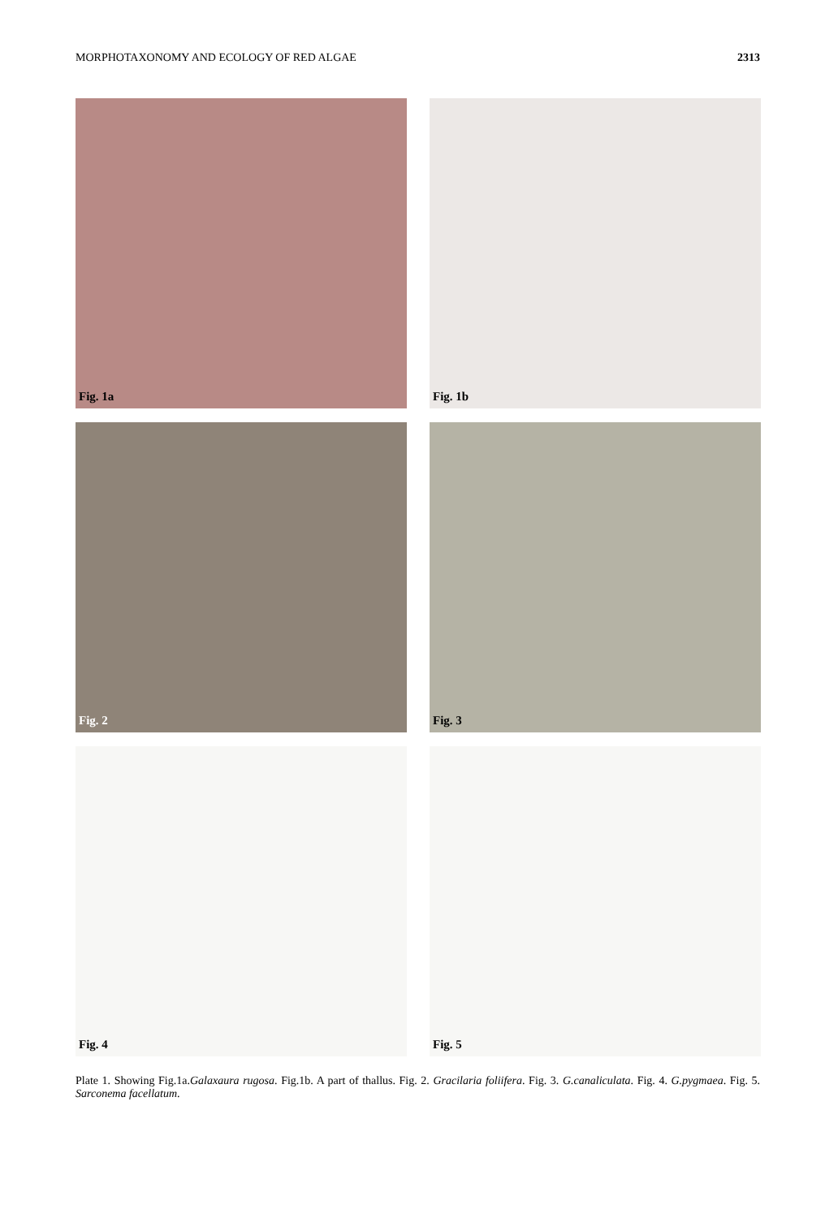MORPHOTAXONOMY AND ECOLOGY OF RED ALGAE 2313
Fig. 1a
Fig. 1b
Fig. 2
Fig. 3
Fig. 4
Fig. 5
Plate 1. Showing Fig.1a.Galaxaura rugosa. Fig.1b. A part of thallus. Fig. 2. Gracilaria foliifera. Fig. 3. G.canaliculata. Fig. 4. G.pygmaea. Fig. 5. Sarconema facellatum.